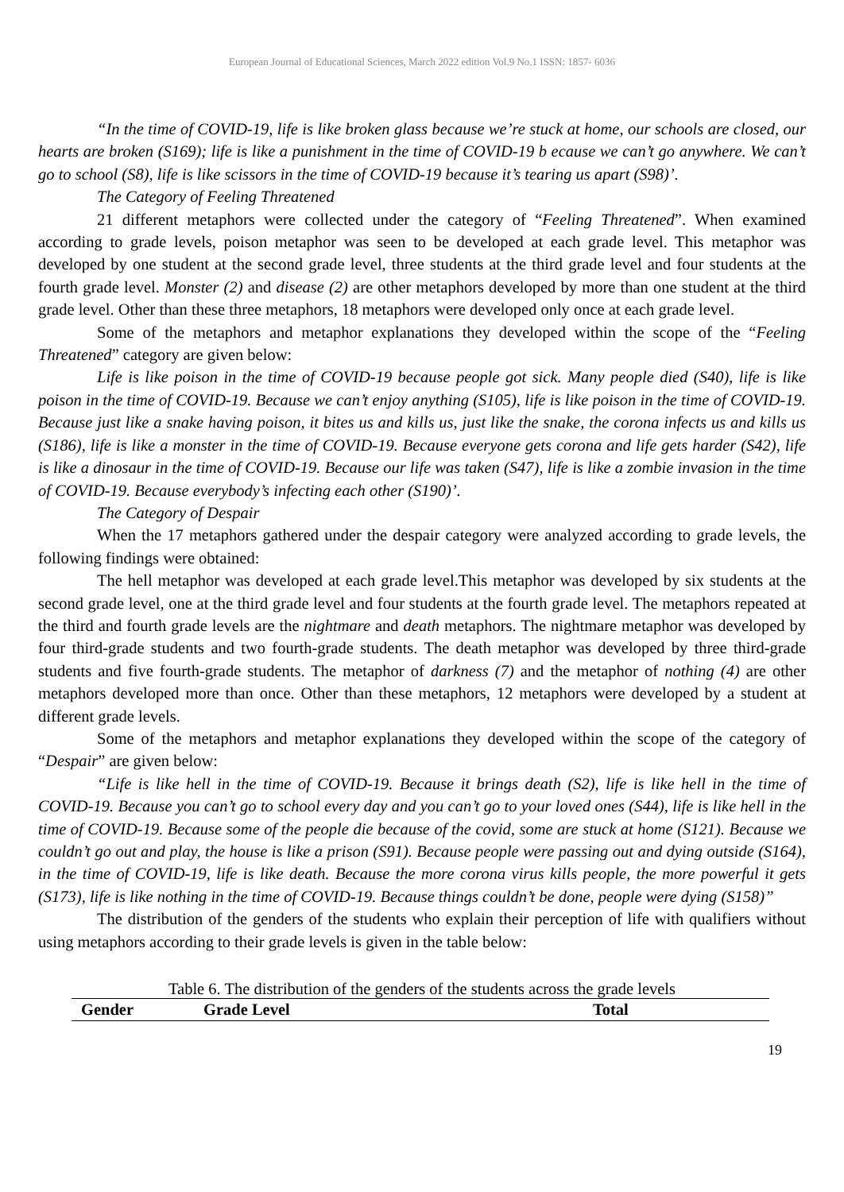European Journal of Educational Sciences, March 2022 edition Vol.9 No.1 ISSN: 1857- 6036
“In the time of COVID-19, life is like broken glass because we’re stuck at home, our schools are closed, our hearts are broken (S169); life is like a punishment in the time of COVID-19 b ecause we can’t go anywhere. We can’t go to school (S8), life is like scissors in the time of COVID-19 because it’s tearing us apart (S98)’.
The Category of Feeling Threatened
21 different metaphors were collected under the category of “Feeling Threatened”. When examined according to grade levels, poison metaphor was seen to be developed at each grade level. This metaphor was developed by one student at the second grade level, three students at the third grade level and four students at the fourth grade level. Monster (2) and disease (2) are other metaphors developed by more than one student at the third grade level. Other than these three metaphors, 18 metaphors were developed only once at each grade level.
Some of the metaphors and metaphor explanations they developed within the scope of the “Feeling Threatened” category are given below:
Life is like poison in the time of COVID-19 because people got sick. Many people died (S40), life is like poison in the time of COVID-19. Because we can’t enjoy anything (S105), life is like poison in the time of COVID-19. Because just like a snake having poison, it bites us and kills us, just like the snake, the corona infects us and kills us (S186), life is like a monster in the time of COVID-19. Because everyone gets corona and life gets harder (S42), life is like a dinosaur in the time of COVID-19. Because our life was taken (S47), life is like a zombie invasion in the time of COVID-19. Because everybody’s infecting each other (S190)’.
The Category of Despair
When the 17 metaphors gathered under the despair category were analyzed according to grade levels, the following findings were obtained:
The hell metaphor was developed at each grade level.This metaphor was developed by six students at the second grade level, one at the third grade level and four students at the fourth grade level. The metaphors repeated at the third and fourth grade levels are the nightmare and death metaphors. The nightmare metaphor was developed by four third-grade students and two fourth-grade students. The death metaphor was developed by three third-grade students and five fourth-grade students. The metaphor of darkness (7) and the metaphor of nothing (4) are other metaphors developed more than once. Other than these metaphors, 12 metaphors were developed by a student at different grade levels.
Some of the metaphors and metaphor explanations they developed within the scope of the category of “Despair” are given below:
“Life is like hell in the time of COVID-19. Because it brings death (S2), life is like hell in the time of COVID-19. Because you can’t go to school every day and you can’t go to your loved ones (S44), life is like hell in the time of COVID-19. Because some of the people die because of the covid, some are stuck at home (S121). Because we couldn’t go out and play, the house is like a prison (S91). Because people were passing out and dying outside (S164), in the time of COVID-19, life is like death. Because the more corona virus kills people, the more powerful it gets (S173), life is like nothing in the time of COVID-19. Because things couldn’t be done, people were dying (S158)”
The distribution of the genders of the students who explain their perception of life with qualifiers without using metaphors according to their grade levels is given in the table below:
Table 6. The distribution of the genders of the students across the grade levels
| Gender | Grade Level | Total |
| --- | --- | --- |
19